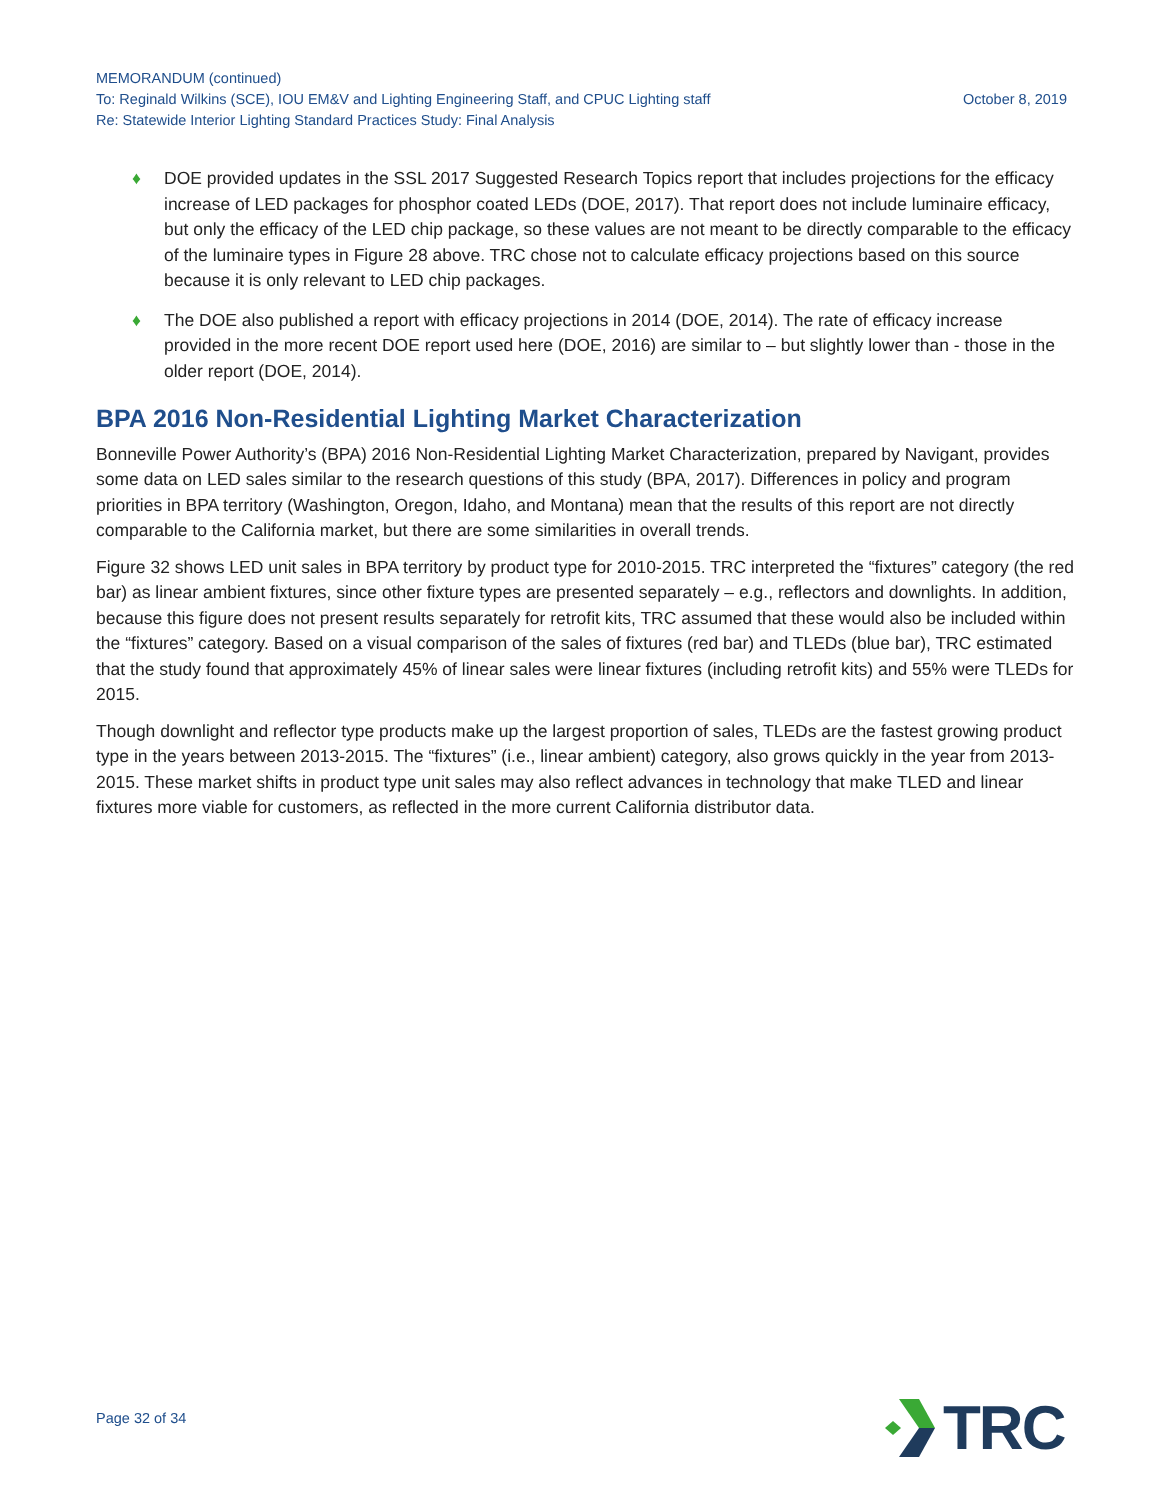MEMORANDUM (continued)
To: Reginald Wilkins (SCE), IOU EM&V and Lighting Engineering Staff, and CPUC Lighting staff October 8, 2019
Re: Statewide Interior Lighting Standard Practices Study: Final Analysis
♦ DOE provided updates in the SSL 2017 Suggested Research Topics report that includes projections for the efficacy increase of LED packages for phosphor coated LEDs (DOE, 2017). That report does not include luminaire efficacy, but only the efficacy of the LED chip package, so these values are not meant to be directly comparable to the efficacy of the luminaire types in Figure 28 above. TRC chose not to calculate efficacy projections based on this source because it is only relevant to LED chip packages.
♦ The DOE also published a report with efficacy projections in 2014 (DOE, 2014). The rate of efficacy increase provided in the more recent DOE report used here (DOE, 2016) are similar to – but slightly lower than - those in the older report (DOE, 2014).
BPA 2016 Non-Residential Lighting Market Characterization
Bonneville Power Authority’s (BPA) 2016 Non-Residential Lighting Market Characterization, prepared by Navigant, provides some data on LED sales similar to the research questions of this study (BPA, 2017). Differences in policy and program priorities in BPA territory (Washington, Oregon, Idaho, and Montana) mean that the results of this report are not directly comparable to the California market, but there are some similarities in overall trends.
Figure 32 shows LED unit sales in BPA territory by product type for 2010-2015. TRC interpreted the “fixtures” category (the red bar) as linear ambient fixtures, since other fixture types are presented separately – e.g., reflectors and downlights. In addition, because this figure does not present results separately for retrofit kits, TRC assumed that these would also be included within the “fixtures” category. Based on a visual comparison of the sales of fixtures (red bar) and TLEDs (blue bar), TRC estimated that the study found that approximately 45% of linear sales were linear fixtures (including retrofit kits) and 55% were TLEDs for 2015.
Though downlight and reflector type products make up the largest proportion of sales, TLEDs are the fastest growing product type in the years between 2013-2015. The “fixtures” (i.e., linear ambient) category, also grows quickly in the year from 2013-2015. These market shifts in product type unit sales may also reflect advances in technology that make TLED and linear fixtures more viable for customers, as reflected in the more current California distributor data.
Page 32 of 34
TRC